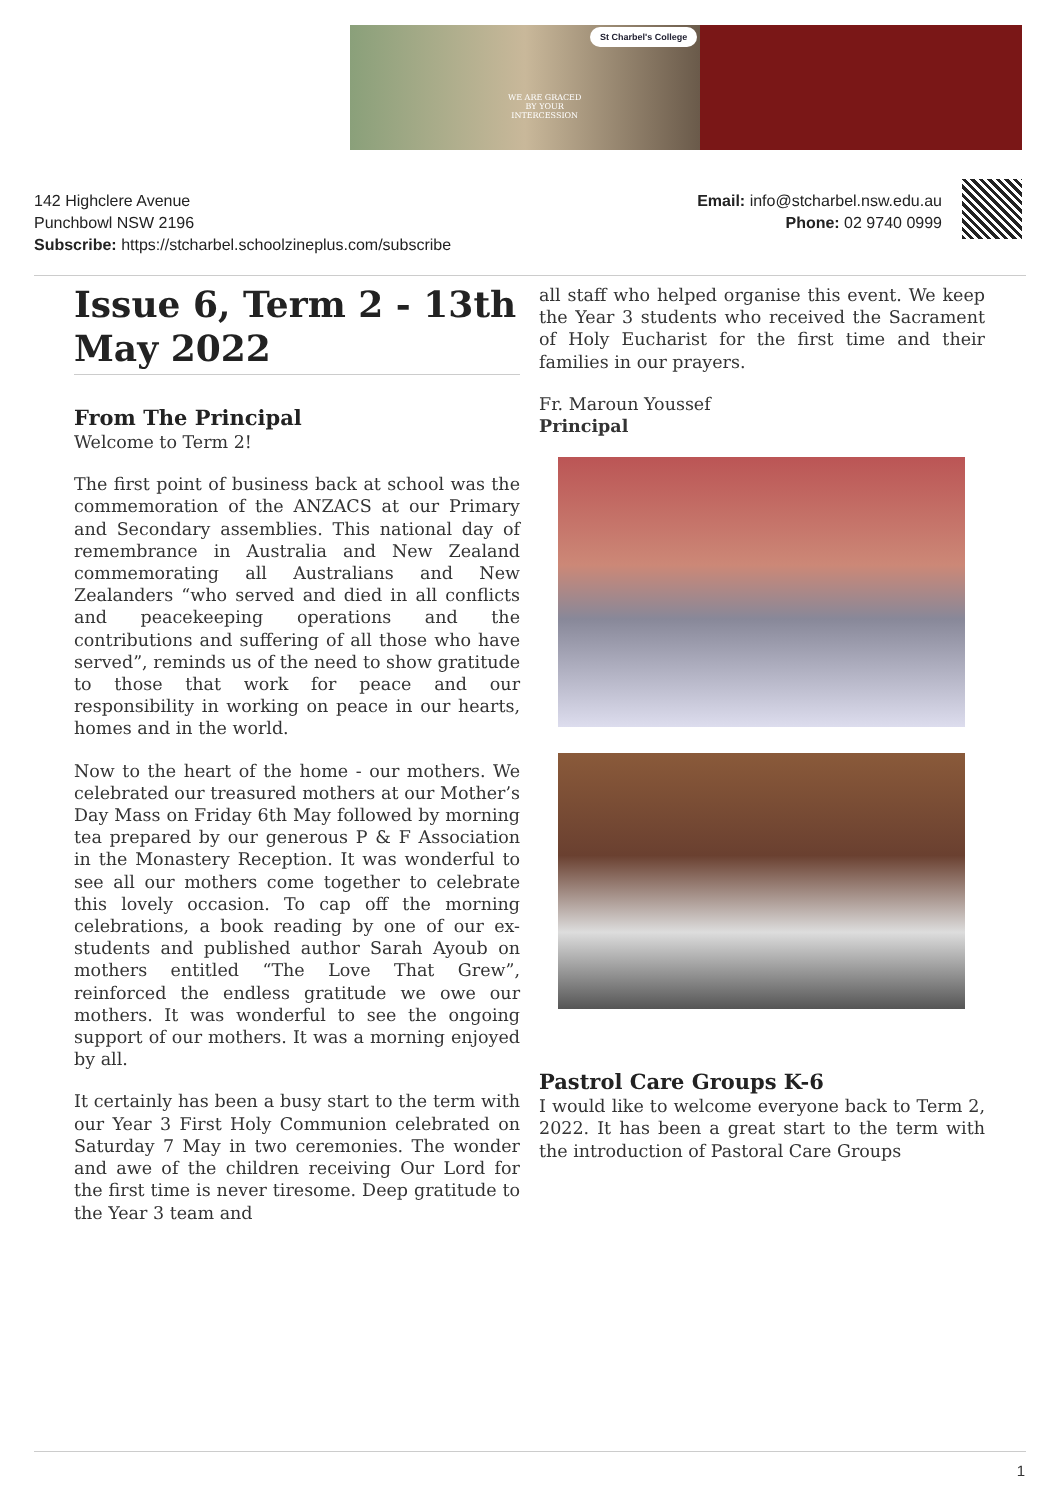St Charbel's College
WE ARE GRACED
BY YOUR
INTERCESSION
142 Highclere Avenue
Punchbowl NSW 2196
Subscribe: https://stcharbel.schoolzineplus.com/subscribe
Email: info@stcharbel.nsw.edu.au
Phone: 02 9740 0999
Issue 6, Term 2 - 13th May 2022
From The Principal
Welcome to Term 2!
The first point of business back at school was the commemoration of the ANZACS at our Primary and Secondary assemblies. This national day of remembrance in Australia and New Zealand commemorating all Australians and New Zealanders “who served and died in all conflicts and peacekeeping operations and the contributions and suffering of all those who have served”, reminds us of the need to show gratitude to those that work for peace and our responsibility in working on peace in our hearts, homes and in the world.
Now to the heart of the home - our mothers. We celebrated our treasured mothers at our Mother’s Day Mass on Friday 6th May followed by morning tea prepared by our generous P & F Association in the Monastery Reception. It was wonderful to see all our mothers come together to celebrate this lovely occasion. To cap off the morning celebrations, a book reading by one of our ex-students and published author Sarah Ayoub on mothers entitled “The Love That Grew”, reinforced the endless gratitude we owe our mothers. It was wonderful to see the ongoing support of our mothers. It was a morning enjoyed by all.
It certainly has been a busy start to the term with our Year 3 First Holy Communion celebrated on Saturday 7 May in two ceremonies. The wonder and awe of the children receiving Our Lord for the first time is never tiresome. Deep gratitude to the Year 3 team and
all staff who helped organise this event. We keep the Year 3 students who received the Sacrament of Holy Eucharist for the first time and their families in our prayers.
Fr. Maroun Youssef
Principal
Pastrol Care Groups K-6
I would like to welcome everyone back to Term 2, 2022. It has been a great start to the term with the introduction of Pastoral Care Groups
1